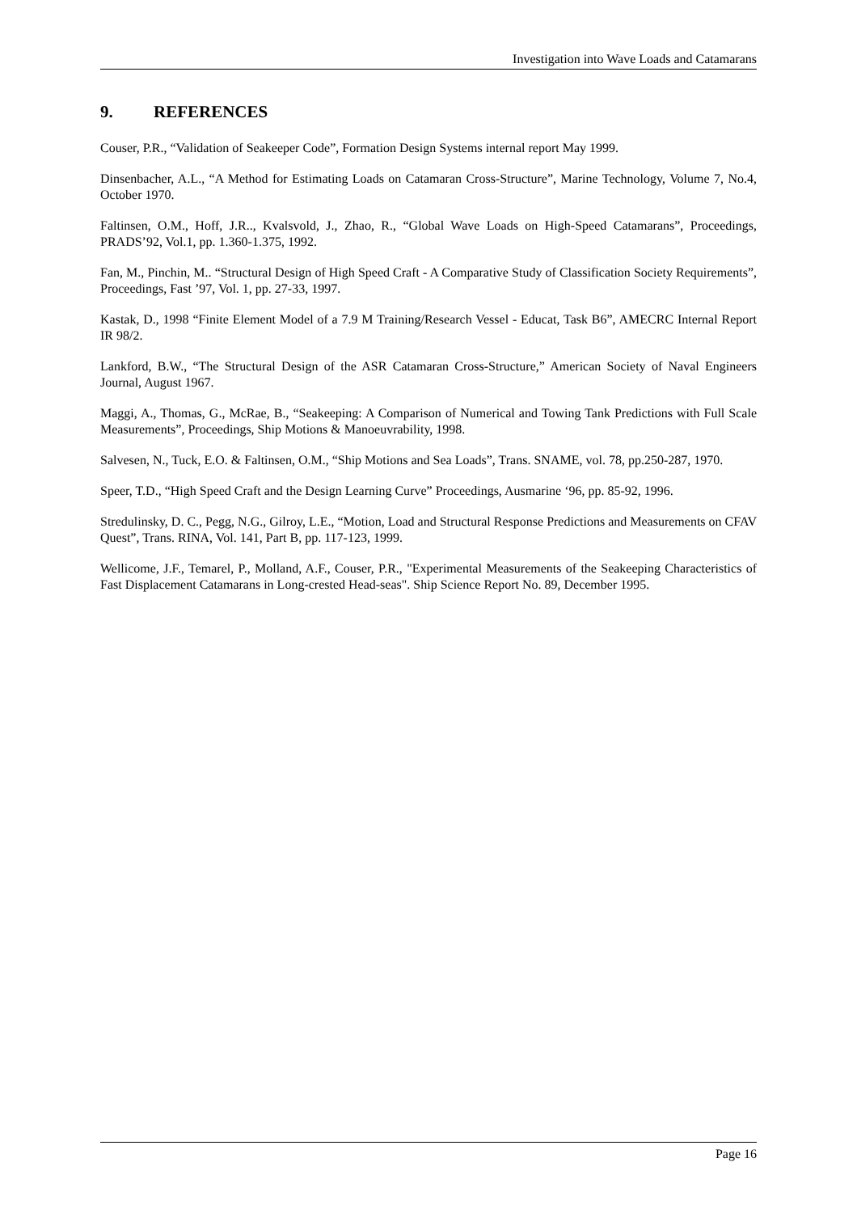Investigation into Wave Loads and Catamarans
9. REFERENCES
Couser, P.R., “Validation of Seakeeper Code”, Formation Design Systems internal report May 1999.
Dinsenbacher, A.L., “A Method for Estimating Loads on Catamaran Cross-Structure”, Marine Technology, Volume 7, No.4, October 1970.
Faltinsen, O.M., Hoff, J.R.., Kvalsvold, J., Zhao, R., “Global Wave Loads on High-Speed Catamarans”, Proceedings, PRADS’92, Vol.1, pp. 1.360-1.375, 1992.
Fan, M., Pinchin, M.. “Structural Design of High Speed Craft - A Comparative Study of Classification Society Requirements”, Proceedings, Fast ’97, Vol. 1, pp. 27-33, 1997.
Kastak, D., 1998 “Finite Element Model of a 7.9 M Training/Research Vessel - Educat, Task B6”, AMECRC Internal Report IR 98/2.
Lankford, B.W., “The Structural Design of the ASR Catamaran Cross-Structure,” American Society of Naval Engineers Journal, August 1967.
Maggi, A., Thomas, G., McRae, B., “Seakeeping: A Comparison of Numerical and Towing Tank Predictions with Full Scale Measurements”, Proceedings, Ship Motions & Manoeuvrability, 1998.
Salvesen, N., Tuck, E.O. & Faltinsen, O.M., “Ship Motions and Sea Loads”, Trans. SNAME, vol. 78, pp.250-287, 1970.
Speer, T.D., “High Speed Craft and the Design Learning Curve” Proceedings, Ausmarine ‘96, pp. 85-92, 1996.
Stredulinsky, D. C., Pegg, N.G., Gilroy, L.E., “Motion, Load and Structural Response Predictions and Measurements on CFAV Quest”, Trans. RINA, Vol. 141, Part B, pp. 117-123, 1999.
Wellicome, J.F., Temarel, P., Molland, A.F., Couser, P.R., "Experimental Measurements of the Seakeeping Characteristics of Fast Displacement Catamarans in Long-crested Head-seas". Ship Science Report No. 89, December 1995.
Page 16